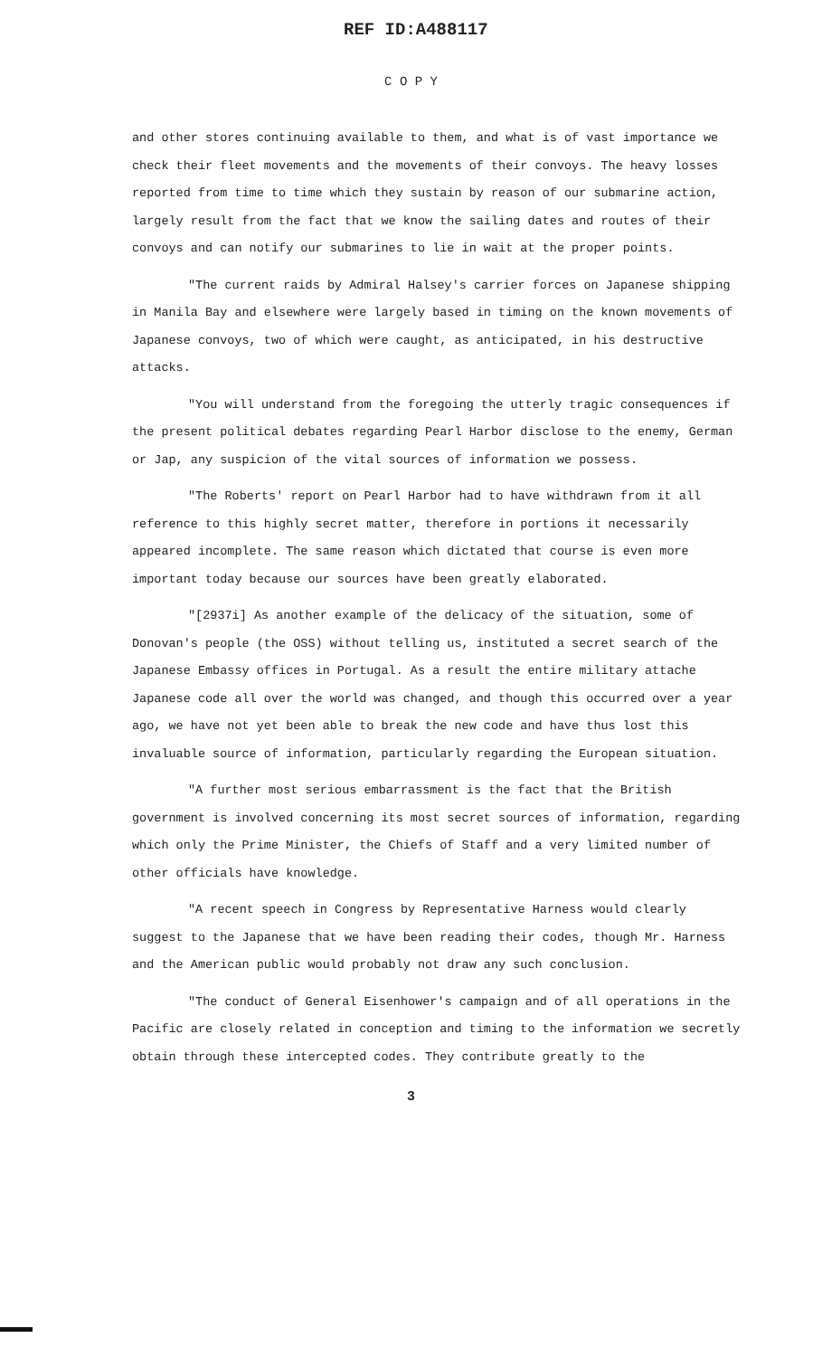REF ID:A488117
C O P Y
and other stores continuing available to them, and what is of vast importance we check their fleet movements and the movements of their convoys. The heavy losses reported from time to time which they sustain by reason of our submarine action, largely result from the fact that we know the sailing dates and routes of their convoys and can notify our submarines to lie in wait at the proper points.
"The current raids by Admiral Halsey's carrier forces on Japanese shipping in Manila Bay and elsewhere were largely based in timing on the known movements of Japanese convoys, two of which were caught, as anticipated, in his destructive attacks.
"You will understand from the foregoing the utterly tragic consequences if the present political debates regarding Pearl Harbor disclose to the enemy, German or Jap, any suspicion of the vital sources of information we possess.
"The Roberts' report on Pearl Harbor had to have withdrawn from it all reference to this highly secret matter, therefore in portions it necessarily appeared incomplete. The same reason which dictated that course is even more important today because our sources have been greatly elaborated.
"[2937i] As another example of the delicacy of the situation, some of Donovan's people (the OSS) without telling us, instituted a secret search of the Japanese Embassy offices in Portugal. As a result the entire military attache Japanese code all over the world was changed, and though this occurred over a year ago, we have not yet been able to break the new code and have thus lost this invaluable source of information, particularly regarding the European situation.
"A further most serious embarrassment is the fact that the British government is involved concerning its most secret sources of information, regarding which only the Prime Minister, the Chiefs of Staff and a very limited number of other officials have knowledge.
"A recent speech in Congress by Representative Harness would clearly suggest to the Japanese that we have been reading their codes, though Mr. Harness and the American public would probably not draw any such conclusion.
"The conduct of General Eisenhower's campaign and of all operations in the Pacific are closely related in conception and timing to the information we secretly obtain through these intercepted codes. They contribute greatly to the
3